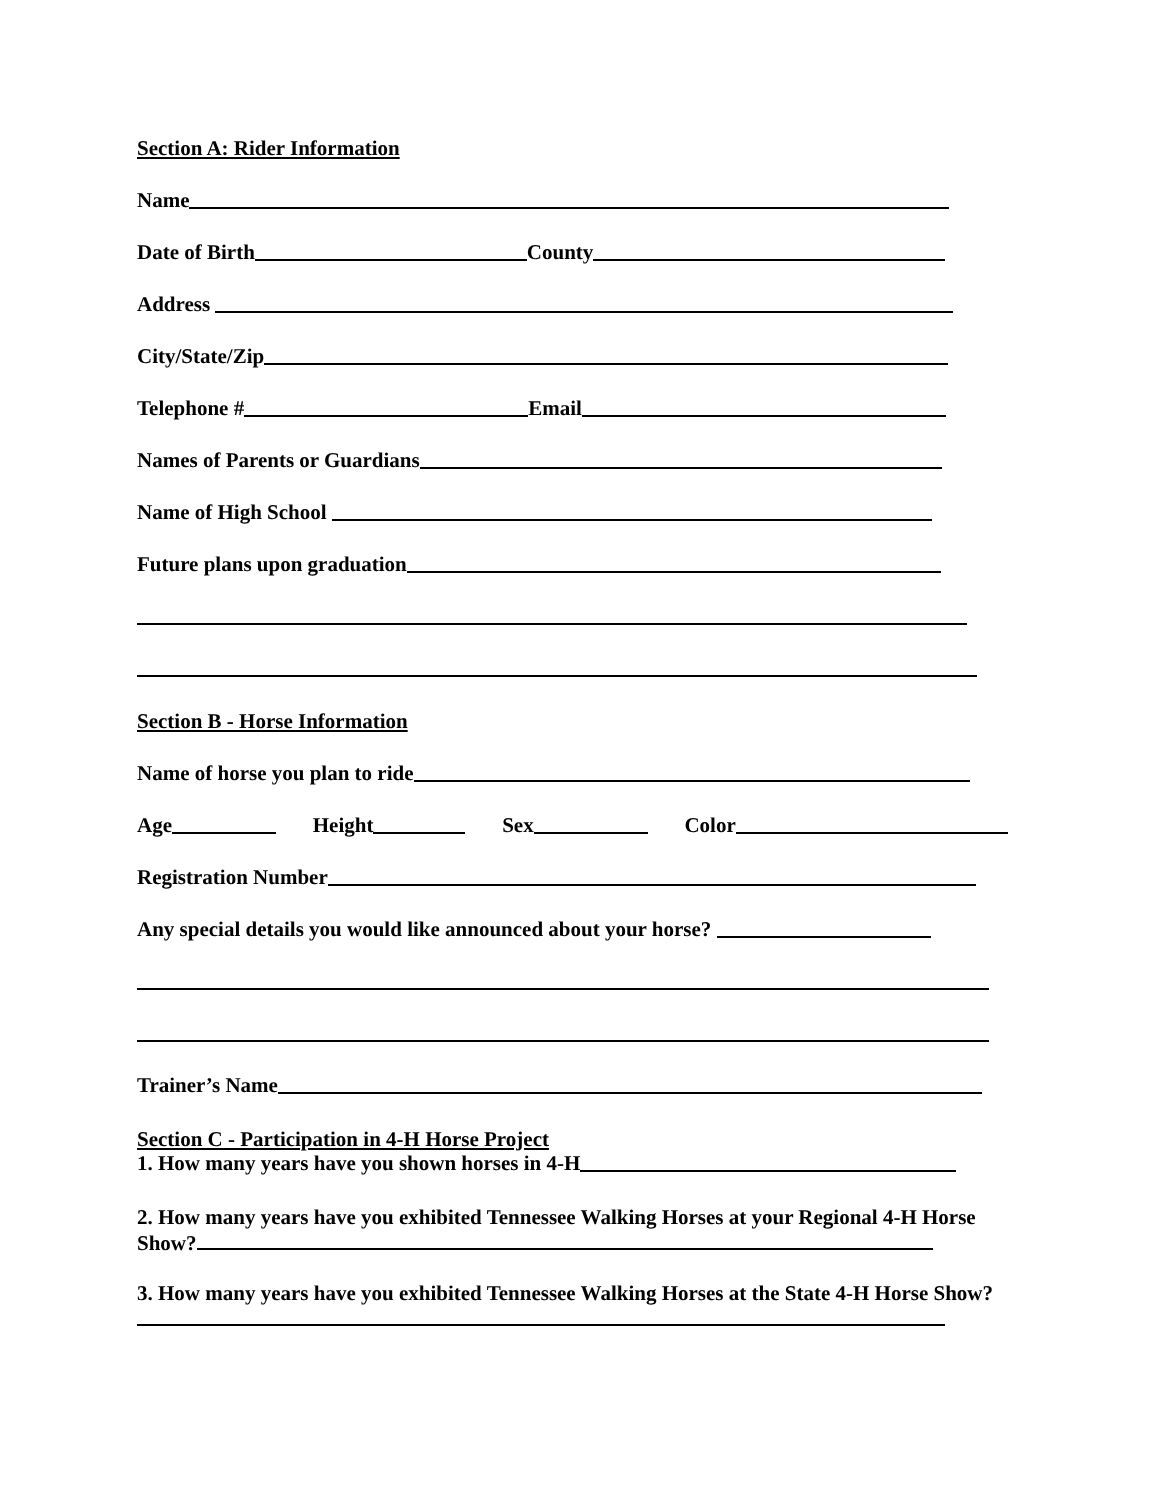Section A: Rider Information
Name
Date of Birth County
Address
City/State/Zip
Telephone # Email
Names of Parents or Guardians
Name of High School
Future plans upon graduation
Section B - Horse Information
Name of horse you plan to ride
Age Height Sex Color
Registration Number
Any special details you would like announced about your horse?
Trainer’s Name
Section C - Participation in 4-H Horse Project
1. How many years have you shown horses in 4-H
2. How many years have you exhibited Tennessee Walking Horses at your Regional 4-H Horse Show?
3. How many years have you exhibited Tennessee Walking Horses at the State 4-H Horse Show?